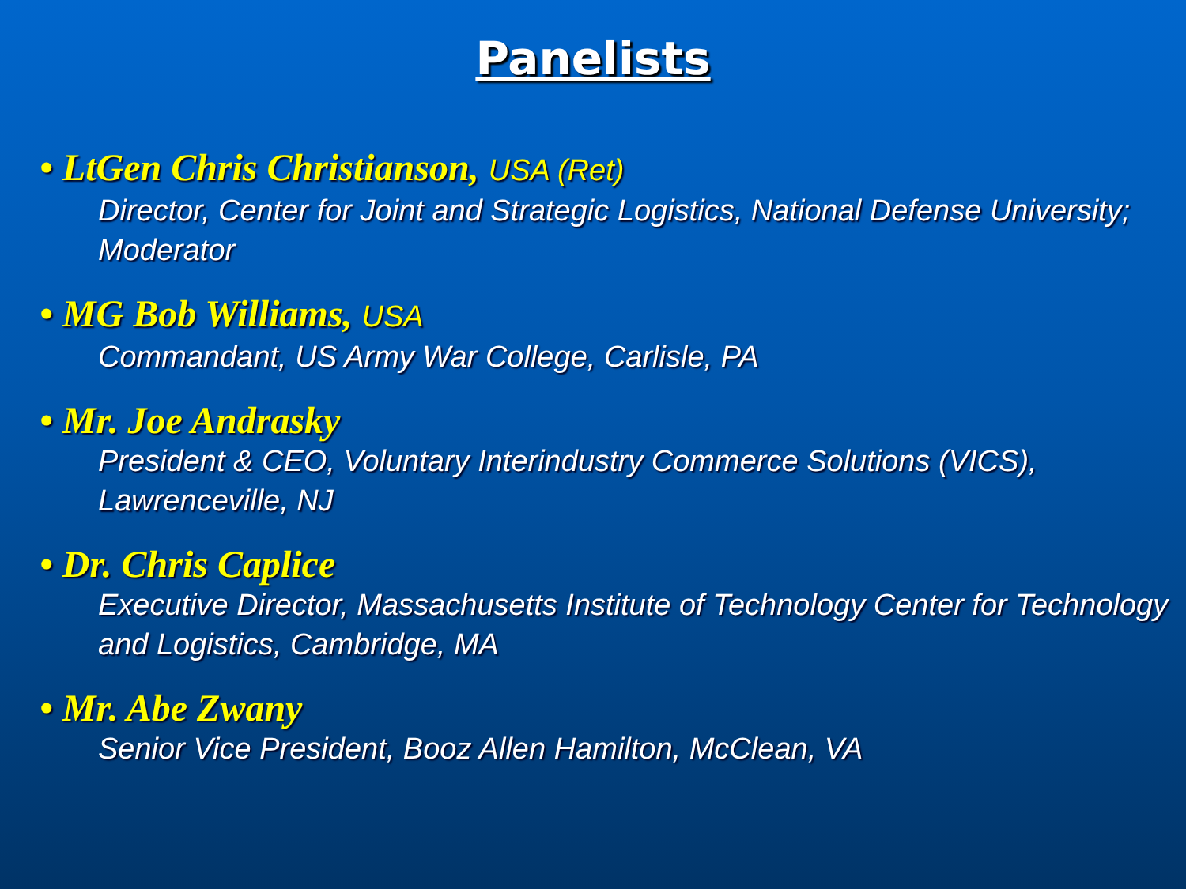Panelists
• LtGen Chris Christianson, USA (Ret)
Director, Center for Joint and Strategic Logistics, National Defense University; Moderator
• MG Bob Williams, USA
Commandant, US Army War College, Carlisle, PA
• Mr. Joe Andrasky
President & CEO, Voluntary Interindustry Commerce Solutions (VICS), Lawrenceville, NJ
• Dr. Chris Caplice
Executive Director, Massachusetts Institute of Technology Center for Technology and Logistics, Cambridge, MA
• Mr. Abe Zwany
Senior Vice President, Booz Allen Hamilton, McClean, VA